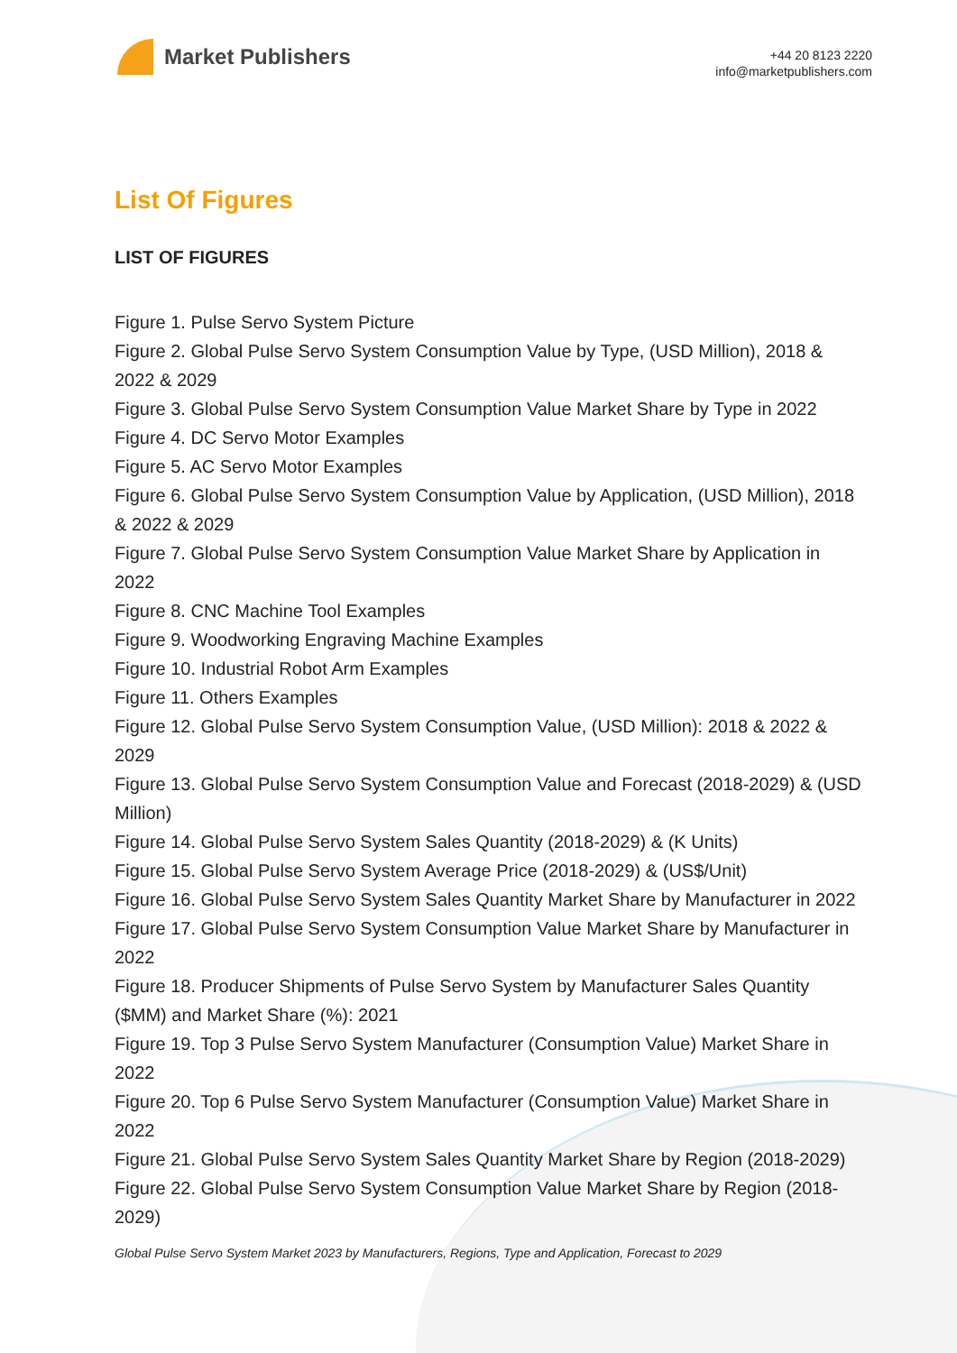Market Publishers
+44 20 8123 2220
info@marketpublishers.com
List Of Figures
LIST OF FIGURES
Figure 1. Pulse Servo System Picture
Figure 2. Global Pulse Servo System Consumption Value by Type, (USD Million), 2018 & 2022 & 2029
Figure 3. Global Pulse Servo System Consumption Value Market Share by Type in 2022
Figure 4. DC Servo Motor Examples
Figure 5. AC Servo Motor Examples
Figure 6. Global Pulse Servo System Consumption Value by Application, (USD Million), 2018 & 2022 & 2029
Figure 7. Global Pulse Servo System Consumption Value Market Share by Application in 2022
Figure 8. CNC Machine Tool Examples
Figure 9. Woodworking Engraving Machine Examples
Figure 10. Industrial Robot Arm Examples
Figure 11. Others Examples
Figure 12. Global Pulse Servo System Consumption Value, (USD Million): 2018 & 2022 & 2029
Figure 13. Global Pulse Servo System Consumption Value and Forecast (2018-2029) & (USD Million)
Figure 14. Global Pulse Servo System Sales Quantity (2018-2029) & (K Units)
Figure 15. Global Pulse Servo System Average Price (2018-2029) & (US$/Unit)
Figure 16. Global Pulse Servo System Sales Quantity Market Share by Manufacturer in 2022
Figure 17. Global Pulse Servo System Consumption Value Market Share by Manufacturer in 2022
Figure 18. Producer Shipments of Pulse Servo System by Manufacturer Sales Quantity ($MM) and Market Share (%): 2021
Figure 19. Top 3 Pulse Servo System Manufacturer (Consumption Value) Market Share in 2022
Figure 20. Top 6 Pulse Servo System Manufacturer (Consumption Value) Market Share in 2022
Figure 21. Global Pulse Servo System Sales Quantity Market Share by Region (2018-2029)
Figure 22. Global Pulse Servo System Consumption Value Market Share by Region (2018-2029)
Global Pulse Servo System Market 2023 by Manufacturers, Regions, Type and Application, Forecast to 2029